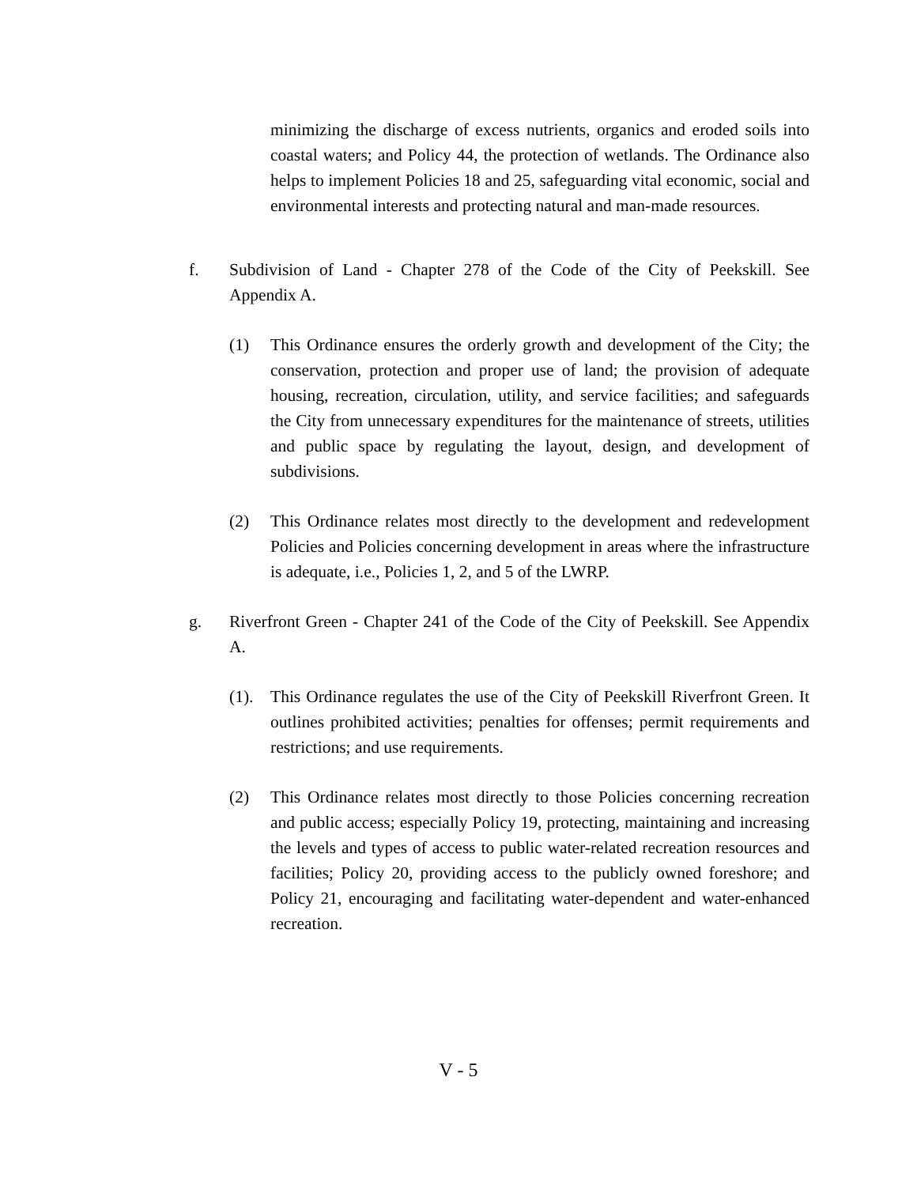minimizing the discharge of excess nutrients, organics and eroded soils into coastal waters; and Policy 44, the protection of wetlands. The Ordinance also helps to implement Policies 18 and 25, safeguarding vital economic, social and environmental interests and protecting natural and man-made resources.
f. Subdivision of Land - Chapter 278 of the Code of the City of Peekskill. See Appendix A.
(1) This Ordinance ensures the orderly growth and development of the City; the conservation, protection and proper use of land; the provision of adequate housing, recreation, circulation, utility, and service facilities; and safeguards the City from unnecessary expenditures for the maintenance of streets, utilities and public space by regulating the layout, design, and development of subdivisions.
(2) This Ordinance relates most directly to the development and redevelopment Policies and Policies concerning development in areas where the infrastructure is adequate, i.e., Policies 1, 2, and 5 of the LWRP.
g. Riverfront Green - Chapter 241 of the Code of the City of Peekskill. See Appendix A.
(1). This Ordinance regulates the use of the City of Peekskill Riverfront Green. It outlines prohibited activities; penalties for offenses; permit requirements and restrictions; and use requirements.
(2) This Ordinance relates most directly to those Policies concerning recreation and public access; especially Policy 19, protecting, maintaining and increasing the levels and types of access to public water-related recreation resources and facilities; Policy 20, providing access to the publicly owned foreshore; and Policy 21, encouraging and facilitating water-dependent and water-enhanced recreation.
V - 5